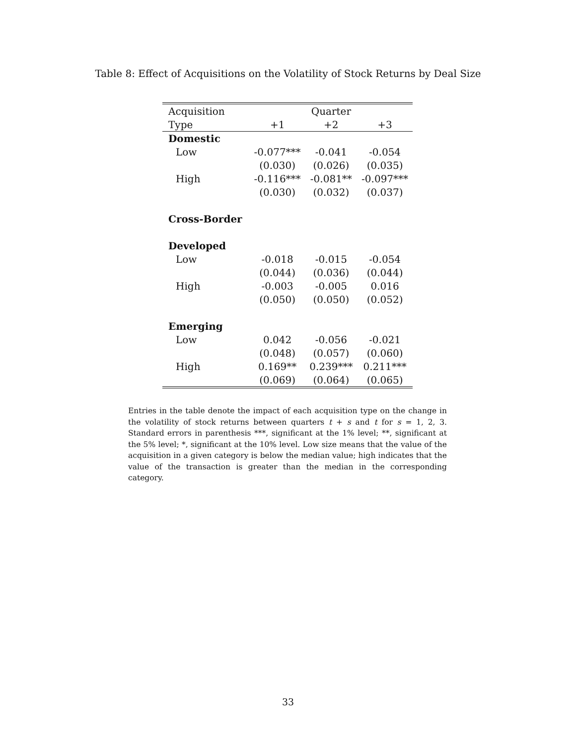Table 8: Effect of Acquisitions on the Volatility of Stock Returns by Deal Size
| Acquisition | | Quarter | |
| --- | --- | --- | --- |
| Type | +1 | +2 | +3 |
| Domestic | | | |
| Low | -0.077*** | -0.041 | -0.054 |
| | (0.030) | (0.026) | (0.035) |
| High | -0.116*** | -0.081** | -0.097*** |
| | (0.030) | (0.032) | (0.037) |
| Cross-Border | | | |
| Developed | | | |
| Low | -0.018 | -0.015 | -0.054 |
| | (0.044) | (0.036) | (0.044) |
| High | -0.003 | -0.005 | 0.016 |
| | (0.050) | (0.050) | (0.052) |
| Emerging | | | |
| Low | 0.042 | -0.056 | -0.021 |
| | (0.048) | (0.057) | (0.060) |
| High | 0.169** | 0.239*** | 0.211*** |
| | (0.069) | (0.064) | (0.065) |
Entries in the table denote the impact of each acquisition type on the change in the volatility of stock returns between quarters t + s and t for s = 1, 2, 3. Standard errors in parenthesis ***, significant at the 1% level; **, significant at the 5% level; *, significant at the 10% level. Low size means that the value of the acquisition in a given category is below the median value; high indicates that the value of the transaction is greater than the median in the corresponding category.
33